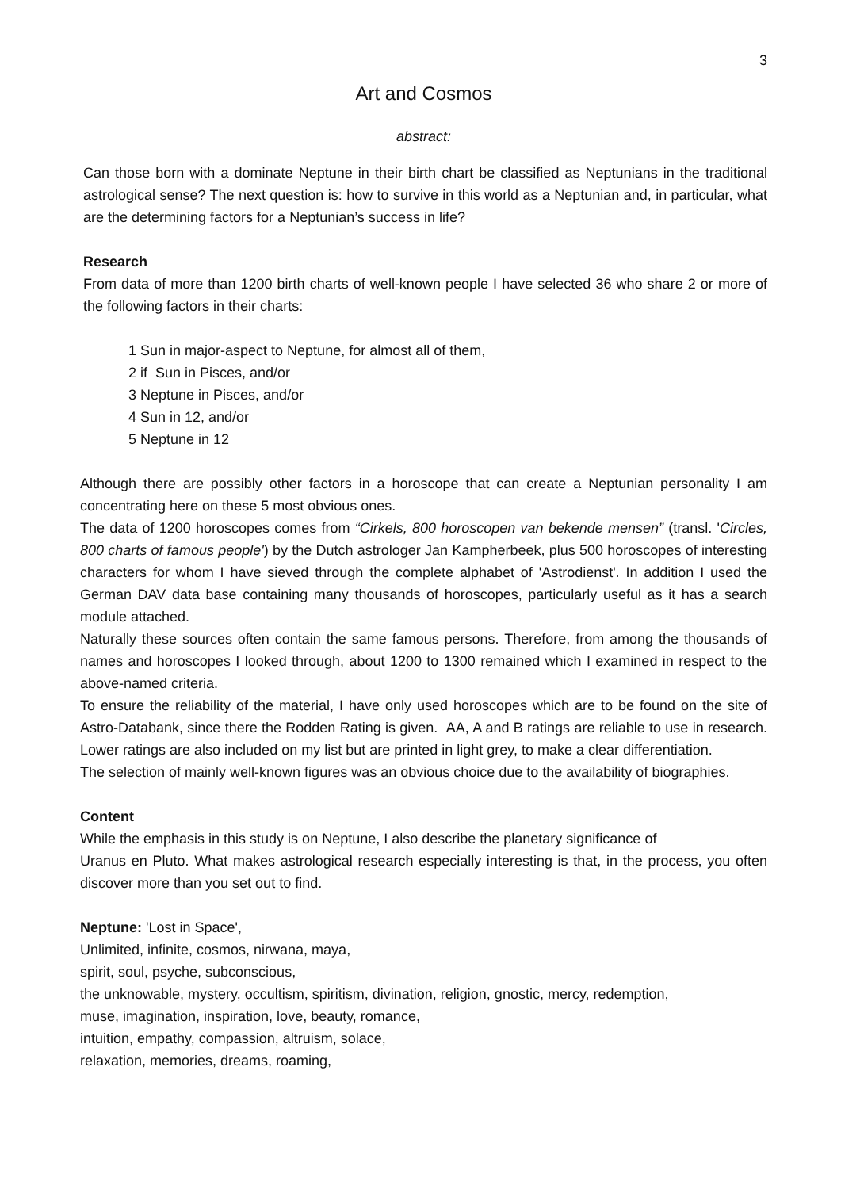3
Art and Cosmos
abstract:
Can those born with a dominate Neptune in their birth chart be classified as Neptunians in the traditional astrological sense? The next question is: how to survive in this world as a Neptunian and, in particular, what are the determining factors for a Neptunian’s success in life?
Research
From data of more than 1200 birth charts of well-known people I have selected 36 who share 2 or more of the following factors in their charts:
1 Sun in major-aspect to Neptune, for almost all of them,
2 if Sun in Pisces, and/or
3 Neptune in Pisces, and/or
4 Sun in 12, and/or
5 Neptune in 12
Although there are possibly other factors in a horoscope that can create a Neptunian personality I am concentrating here on these 5 most obvious ones.
The data of 1200 horoscopes comes from “Cirkels, 800 horoscopen van bekende mensen” (transl. 'Circles, 800 charts of famous people') by the Dutch astrologer Jan Kampherbeek, plus 500 horoscopes of interesting characters for whom I have sieved through the complete alphabet of 'Astrodienst'. In addition I used the German DAV data base containing many thousands of horoscopes, particularly useful as it has a search module attached.
Naturally these sources often contain the same famous persons. Therefore, from among the thousands of names and horoscopes I looked through, about 1200 to 1300 remained which I examined in respect to the above-named criteria.
To ensure the reliability of the material, I have only used horoscopes which are to be found on the site of Astro-Databank, since there the Rodden Rating is given. AA, A and B ratings are reliable to use in research. Lower ratings are also included on my list but are printed in light grey, to make a clear differentiation.
The selection of mainly well-known figures was an obvious choice due to the availability of biographies.
Content
While the emphasis in this study is on Neptune, I also describe the planetary significance of
Uranus en Pluto. What makes astrological research especially interesting is that, in the process, you often discover more than you set out to find.
Neptune: 'Lost in Space',
Unlimited, infinite, cosmos, nirwana, maya,
spirit, soul, psyche, subconscious,
the unknowable, mystery, occultism, spiritism, divination, religion, gnostic, mercy, redemption,
muse, imagination, inspiration, love, beauty, romance,
intuition, empathy, compassion, altruism, solace,
relaxation, memories, dreams, roaming,